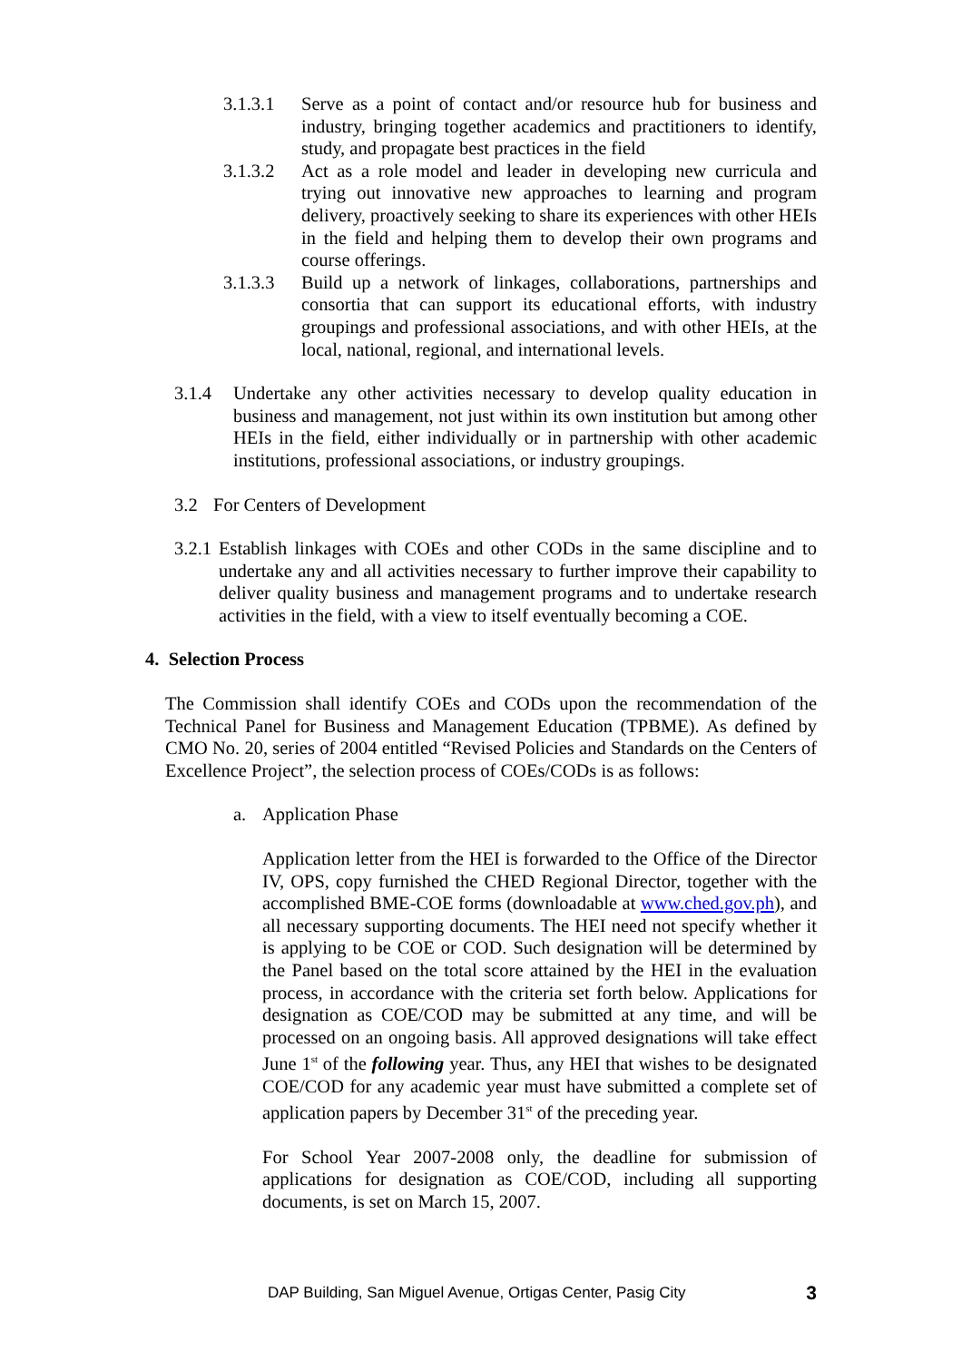3.1.3.1 Serve as a point of contact and/or resource hub for business and industry, bringing together academics and practitioners to identify, study, and propagate best practices in the field
3.1.3.2 Act as a role model and leader in developing new curricula and trying out innovative new approaches to learning and program delivery, proactively seeking to share its experiences with other HEIs in the field and helping them to develop their own programs and course offerings.
3.1.3.3 Build up a network of linkages, collaborations, partnerships and consortia that can support its educational efforts, with industry groupings and professional associations, and with other HEIs, at the local, national, regional, and international levels.
3.1.4 Undertake any other activities necessary to develop quality education in business and management, not just within its own institution but among other HEIs in the field, either individually or in partnership with other academic institutions, professional associations, or industry groupings.
3.2 For Centers of Development
3.2.1 Establish linkages with COEs and other CODs in the same discipline and to undertake any and all activities necessary to further improve their capability to deliver quality business and management programs and to undertake research activities in the field, with a view to itself eventually becoming a COE.
4. Selection Process
The Commission shall identify COEs and CODs upon the recommendation of the Technical Panel for Business and Management Education (TPBME). As defined by CMO No. 20, series of 2004 entitled “Revised Policies and Standards on the Centers of Excellence Project”, the selection process of COEs/CODs is as follows:
a. Application Phase
Application letter from the HEI is forwarded to the Office of the Director IV, OPS, copy furnished the CHED Regional Director, together with the accomplished BME-COE forms (downloadable at www.ched.gov.ph), and all necessary supporting documents. The HEI need not specify whether it is applying to be COE or COD. Such designation will be determined by the Panel based on the total score attained by the HEI in the evaluation process, in accordance with the criteria set forth below. Applications for designation as COE/COD may be submitted at any time, and will be processed on an ongoing basis. All approved designations will take effect June 1<sup>st</sup> of the following year. Thus, any HEI that wishes to be designated COE/COD for any academic year must have submitted a complete set of application papers by December 31<sup>st</sup> of the preceding year.
For School Year 2007-2008 only, the deadline for submission of applications for designation as COE/COD, including all supporting documents, is set on March 15, 2007.
DAP Building, San Miguel Avenue, Ortigas Center, Pasig City 3